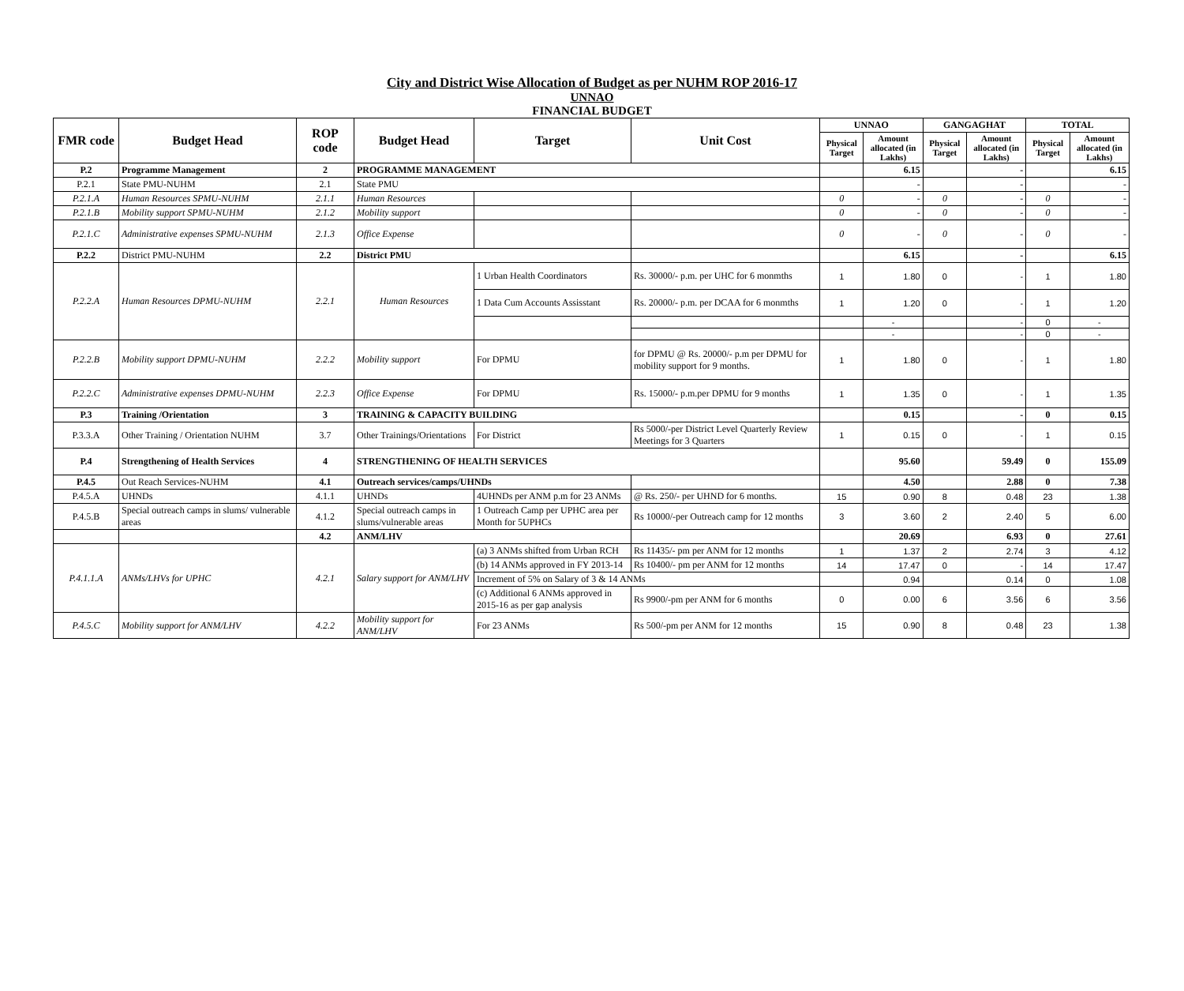City and District Wise Allocation of Budget as per NUHM ROP 2016-17
UNNAO
FINANCIAL BUDGET
| FMR code | Budget Head | ROP code | Budget Head | Target | Unit Cost | UNNAO | | GANGAGHAT | | TOTAL | |
| --- | --- | --- | --- | --- | --- | --- | --- | --- | --- | --- | --- |
| | | | | | | Physical Target | Amount allocated (in Lakhs) | Physical Target | Amount allocated (in Lakhs) | Physical Target | Amount allocated (in Lakhs) |
| P.2 | Programme Management | 2 | PROGRAMME MANAGEMENT | | | | 6.15 | | - | | 6.15 |
| P.2.1 | State PMU-NUHM | 2.1 | State PMU | | | | - | | - | | - |
| P.2.1.A | Human Resources SPMU-NUHM | 2.1.1 | Human Resources | | | 0 | - | 0 | - | 0 | - |
| P.2.1.B | Mobility support SPMU-NUHM | 2.1.2 | Mobility support | | | 0 | - | 0 | - | 0 | - |
| P.2.1.C | Administrative expenses SPMU-NUHM | 2.1.3 | Office Expense | | | 0 | - | 0 | - | 0 | - |
| P.2.2 | District PMU-NUHM | 2.2 | District PMU | | | | 6.15 | | - | | 6.15 |
| P.2.2.A | Human Resources DPMU-NUHM | 2.2.1 | Human Resources | 1 Urban Health Coordinators | Rs. 30000/- p.m. per UHC for 6 monmths | 1 | 1.80 | 0 | - | 1 | 1.80 |
| | | | | 1 Data Cum Accounts Assisstant | Rs. 20000/- p.m. per DCAA for 6 monmths | 1 | 1.20 | 0 | - | 1 | 1.20 |
| | | | | | | | - | | - | 0 | - |
| | | | | | | | - | | - | 0 | - |
| P.2.2.B | Mobility support DPMU-NUHM | 2.2.2 | Mobility support | For DPMU | for DPMU @ Rs. 20000/- p.m per DPMU for mobility support for 9 months. | 1 | 1.80 | 0 | - | 1 | 1.80 |
| P.2.2.C | Administrative expenses DPMU-NUHM | 2.2.3 | Office Expense | For DPMU | Rs. 15000/- p.m.per DPMU for 9 months | 1 | 1.35 | 0 | - | 1 | 1.35 |
| P.3 | Training /Orientation | 3 | TRAINING & CAPACITY BUILDING | | | | 0.15 | | - | 0 | 0.15 |
| P.3.3.A | Other Training / Orientation NUHM | 3.7 | Other Trainings/Orientations | For District | Rs 5000/-per District Level Quarterly Review Meetings for 3 Quarters | 1 | 0.15 | 0 | - | 1 | 0.15 |
| P.4 | Strengthening of Health Services | 4 | STRENGTHENING OF HEALTH SERVICES | | | | 95.60 | | 59.49 | 0 | 155.09 |
| P.4.5 | Out Reach Services-NUHM | 4.1 | Outreach services/camps/UHNDs | | | | 4.50 | | 2.88 | 0 | 7.38 |
| P.4.5.A | UHNDs | 4.1.1 | UHNDs | 4UHNDs per ANM p.m for 23 ANMs | @ Rs. 250/- per UHND for 6 months. | 15 | 0.90 | 8 | 0.48 | 23 | 1.38 |
| P.4.5.B | Special outreach camps in slums/ vulnerable areas | 4.1.2 | Special outreach camps in slums/vulnerable areas | 1 Outreach Camp per UPHC area per Month for 5UPHCs | Rs 10000/-per Outreach camp for 12 months | 3 | 3.60 | 2 | 2.40 | 5 | 6.00 |
| | | 4.2 | ANM/LHV | | | | 20.69 | | 6.93 | 0 | 27.61 |
| P.4.1.1.A | ANMs/LHVs for UPHC | 4.2.1 | Salary support for ANM/LHV | (a) 3 ANMs shifted from Urban RCH | Rs 11435/- pm per ANM for 12 months | 1 | 1.37 | 2 | 2.74 | 3 | 4.12 |
| | | | | (b) 14 ANMs approved in FY 2013-14 | Rs 10400/- pm per ANM for 12 months | 14 | 17.47 | 0 | - | 14 | 17.47 |
| | | | | Increment of 5% on Salary of 3 & 14 ANMs | | | 0.94 | | 0.14 | 0 | 1.08 |
| | | | | (c) Additional 6 ANMs approved in 2015-16 as per gap analysis | Rs 9900/-pm per ANM for 6 months | 0 | 0.00 | 6 | 3.56 | 6 | 3.56 |
| P.4.5.C | Mobility support for ANM/LHV | 4.2.2 | Mobility support for ANM/LHV | For 23 ANMs | Rs 500/-pm per ANM for 12 months | 15 | 0.90 | 8 | 0.48 | 23 | 1.38 |